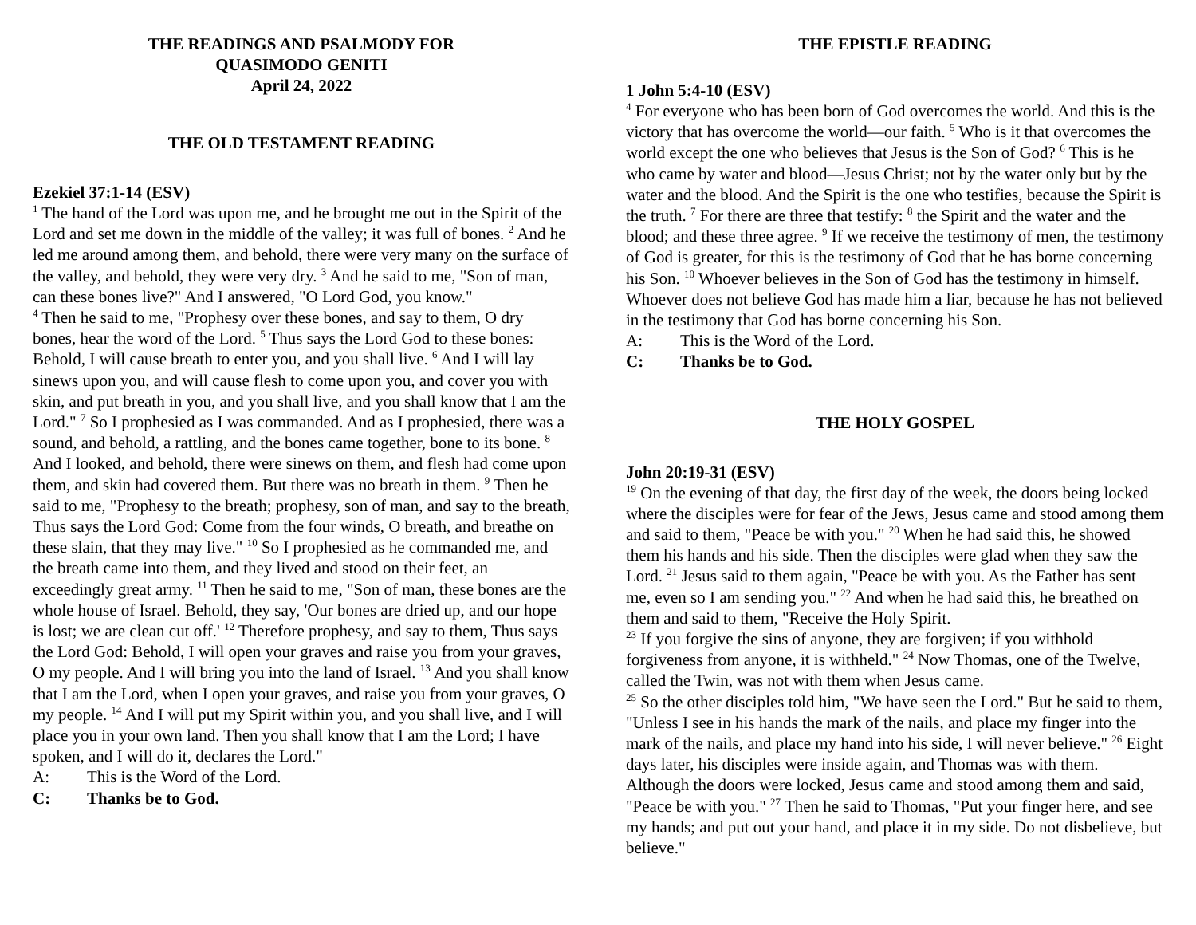THE READINGS AND PSALMODY FOR
QUASIMODO GENITI
April 24, 2022
THE OLD TESTAMENT READING
Ezekiel 37:1-14 (ESV)
<sup>1</sup> The hand of the Lord was upon me, and he brought me out in the Spirit of the Lord and set me down in the middle of the valley; it was full of bones. <sup>2</sup> And he led me around among them, and behold, there were very many on the surface of the valley, and behold, they were very dry. <sup>3</sup> And he said to me, "Son of man, can these bones live?" And I answered, "O Lord God, you know."
<sup>4</sup> Then he said to me, "Prophesy over these bones, and say to them, O dry bones, hear the word of the Lord. <sup>5</sup> Thus says the Lord God to these bones: Behold, I will cause breath to enter you, and you shall live. <sup>6</sup> And I will lay sinews upon you, and will cause flesh to come upon you, and cover you with skin, and put breath in you, and you shall live, and you shall know that I am the Lord." <sup>7</sup> So I prophesied as I was commanded. And as I prophesied, there was a sound, and behold, a rattling, and the bones came together, bone to its bone. <sup>8</sup> And I looked, and behold, there were sinews on them, and flesh had come upon them, and skin had covered them. But there was no breath in them. <sup>9</sup> Then he said to me, "Prophesy to the breath; prophesy, son of man, and say to the breath, Thus says the Lord God: Come from the four winds, O breath, and breathe on these slain, that they may live." <sup>10</sup> So I prophesied as he commanded me, and the breath came into them, and they lived and stood on their feet, an exceedingly great army. <sup>11</sup> Then he said to me, "Son of man, these bones are the whole house of Israel. Behold, they say, 'Our bones are dried up, and our hope is lost; we are clean cut off.' <sup>12</sup> Therefore prophesy, and say to them, Thus says the Lord God: Behold, I will open your graves and raise you from your graves, O my people. And I will bring you into the land of Israel. <sup>13</sup> And you shall know that I am the Lord, when I open your graves, and raise you from your graves, O my people. <sup>14</sup> And I will put my Spirit within you, and you shall live, and I will place you in your own land. Then you shall know that I am the Lord; I have spoken, and I will do it, declares the Lord."
A: This is the Word of the Lord.
C: Thanks be to God.
THE EPISTLE READING
1 John 5:4-10 (ESV)
<sup>4</sup> For everyone who has been born of God overcomes the world. And this is the victory that has overcome the world—our faith. <sup>5</sup> Who is it that overcomes the world except the one who believes that Jesus is the Son of God? <sup>6</sup> This is he who came by water and blood—Jesus Christ; not by the water only but by the water and the blood. And the Spirit is the one who testifies, because the Spirit is the truth. <sup>7</sup> For there are three that testify: <sup>8</sup> the Spirit and the water and the blood; and these three agree. <sup>9</sup> If we receive the testimony of men, the testimony of God is greater, for this is the testimony of God that he has borne concerning his Son. <sup>10</sup> Whoever believes in the Son of God has the testimony in himself. Whoever does not believe God has made him a liar, because he has not believed in the testimony that God has borne concerning his Son.
A: This is the Word of the Lord.
C: Thanks be to God.
THE HOLY GOSPEL
John 20:19-31 (ESV)
<sup>19</sup> On the evening of that day, the first day of the week, the doors being locked where the disciples were for fear of the Jews, Jesus came and stood among them and said to them, "Peace be with you." <sup>20</sup> When he had said this, he showed them his hands and his side. Then the disciples were glad when they saw the Lord. <sup>21</sup> Jesus said to them again, "Peace be with you. As the Father has sent me, even so I am sending you." <sup>22</sup> And when he had said this, he breathed on them and said to them, "Receive the Holy Spirit.
<sup>23</sup> If you forgive the sins of anyone, they are forgiven; if you withhold forgiveness from anyone, it is withheld." <sup>24</sup> Now Thomas, one of the Twelve, called the Twin, was not with them when Jesus came.
<sup>25</sup> So the other disciples told him, "We have seen the Lord." But he said to them, "Unless I see in his hands the mark of the nails, and place my finger into the mark of the nails, and place my hand into his side, I will never believe." <sup>26</sup> Eight days later, his disciples were inside again, and Thomas was with them. Although the doors were locked, Jesus came and stood among them and said, "Peace be with you." <sup>27</sup> Then he said to Thomas, "Put your finger here, and see my hands; and put out your hand, and place it in my side. Do not disbelieve, but believe."